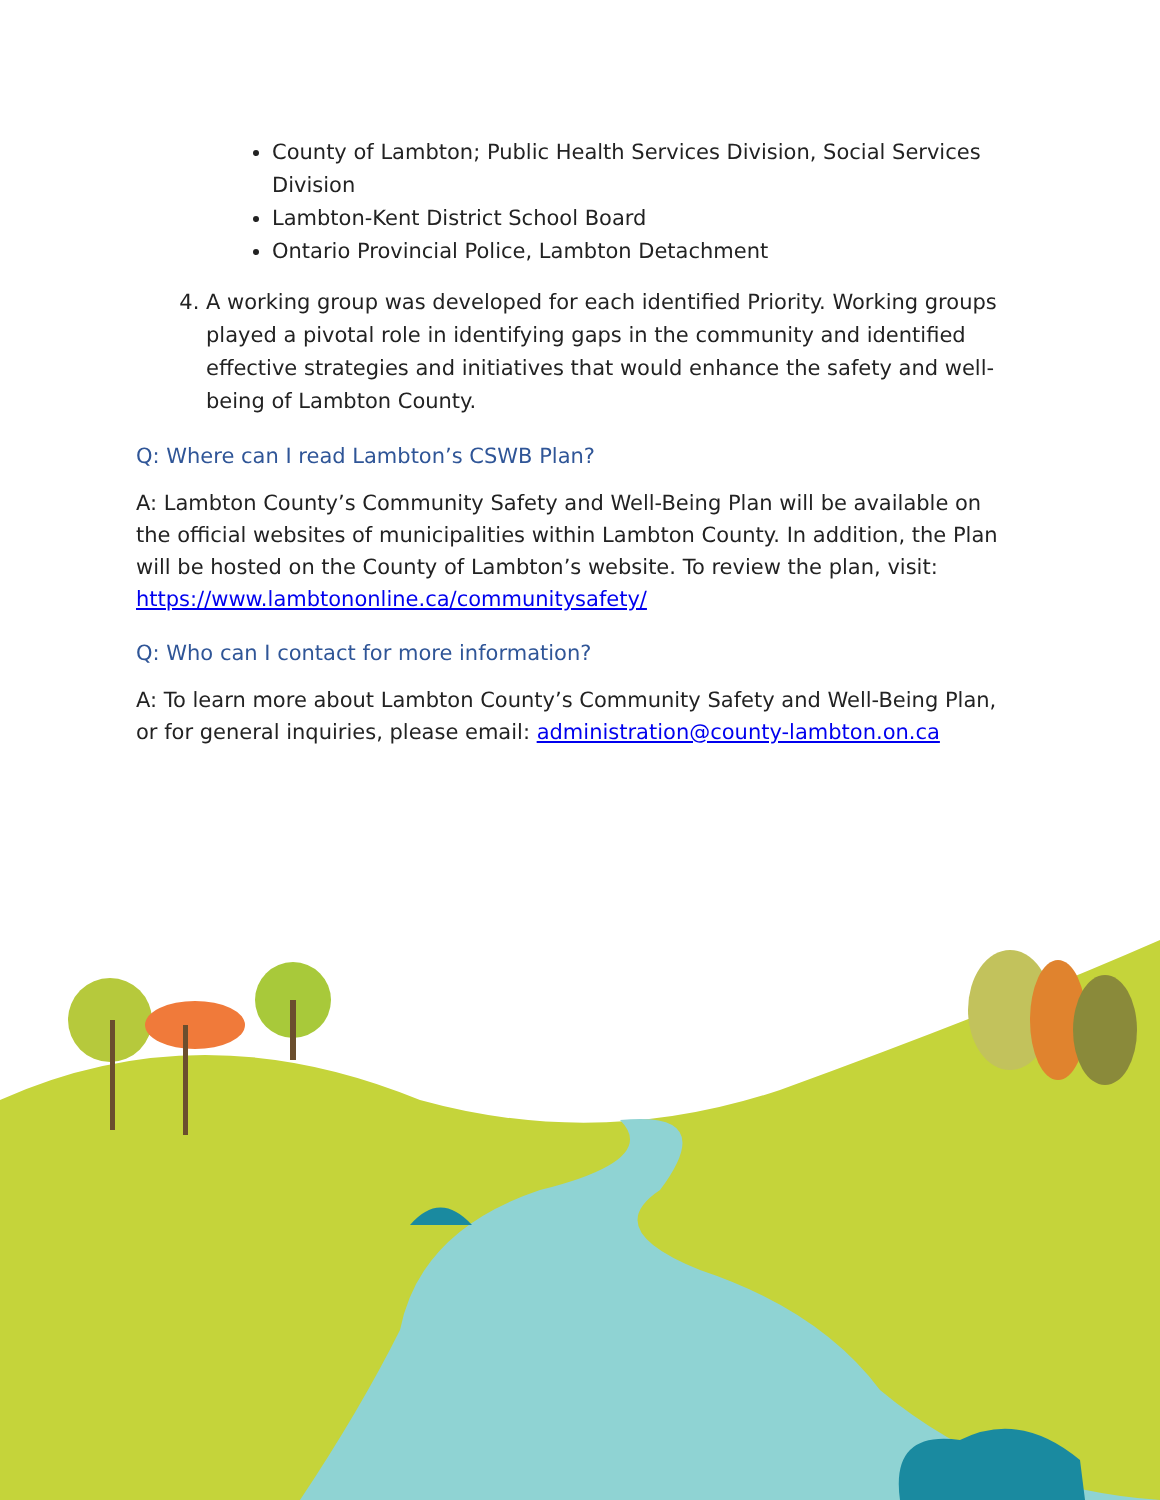County of Lambton; Public Health Services Division, Social Services Division
Lambton-Kent District School Board
Ontario Provincial Police, Lambton Detachment
4. A working group was developed for each identified Priority. Working groups played a pivotal role in identifying gaps in the community and identified effective strategies and initiatives that would enhance the safety and well-being of Lambton County.
Q: Where can I read Lambton’s CSWB Plan?
A: Lambton County’s Community Safety and Well-Being Plan will be available on the official websites of municipalities within Lambton County. In addition, the Plan will be hosted on the County of Lambton’s website. To review the plan, visit: https://www.lambtononline.ca/communitysafety/
Q: Who can I contact for more information?
A: To learn more about Lambton County’s Community Safety and Well-Being Plan, or for general inquiries, please email: administration@county-lambton.on.ca